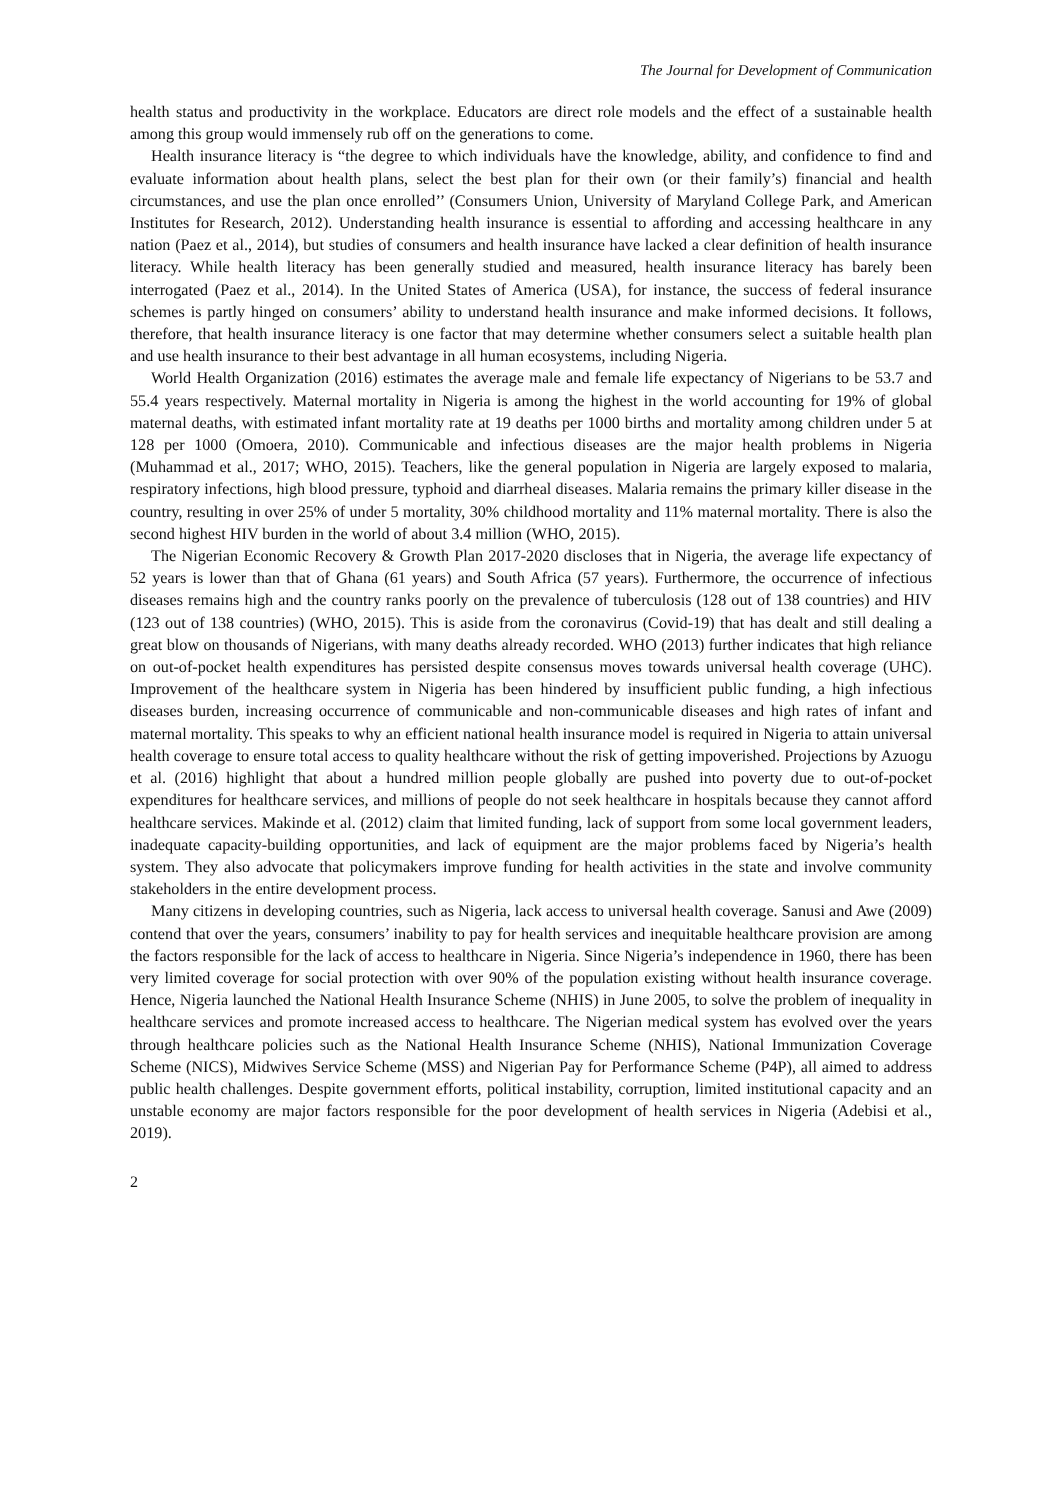The Journal for Development of Communication
health status and productivity in the workplace. Educators are direct role models and the effect of a sustainable health among this group would immensely rub off on the generations to come.
Health insurance literacy is “the degree to which individuals have the knowledge, ability, and confidence to find and evaluate information about health plans, select the best plan for their own (or their family’s) financial and health circumstances, and use the plan once enrolled’’ (Consumers Union, University of Maryland College Park, and American Institutes for Research, 2012). Understanding health insurance is essential to affording and accessing healthcare in any nation (Paez et al., 2014), but studies of consumers and health insurance have lacked a clear definition of health insurance literacy. While health literacy has been generally studied and measured, health insurance literacy has barely been interrogated (Paez et al., 2014). In the United States of America (USA), for instance, the success of federal insurance schemes is partly hinged on consumers’ ability to understand health insurance and make informed decisions. It follows, therefore, that health insurance literacy is one factor that may determine whether consumers select a suitable health plan and use health insurance to their best advantage in all human ecosystems, including Nigeria.
World Health Organization (2016) estimates the average male and female life expectancy of Nigerians to be 53.7 and 55.4 years respectively. Maternal mortality in Nigeria is among the highest in the world accounting for 19% of global maternal deaths, with estimated infant mortality rate at 19 deaths per 1000 births and mortality among children under 5 at 128 per 1000 (Omoera, 2010). Communicable and infectious diseases are the major health problems in Nigeria (Muhammad et al., 2017; WHO, 2015). Teachers, like the general population in Nigeria are largely exposed to malaria, respiratory infections, high blood pressure, typhoid and diarrheal diseases. Malaria remains the primary killer disease in the country, resulting in over 25% of under 5 mortality, 30% childhood mortality and 11% maternal mortality. There is also the second highest HIV burden in the world of about 3.4 million (WHO, 2015).
The Nigerian Economic Recovery & Growth Plan 2017-2020 discloses that in Nigeria, the average life expectancy of 52 years is lower than that of Ghana (61 years) and South Africa (57 years). Furthermore, the occurrence of infectious diseases remains high and the country ranks poorly on the prevalence of tuberculosis (128 out of 138 countries) and HIV (123 out of 138 countries) (WHO, 2015). This is aside from the coronavirus (Covid-19) that has dealt and still dealing a great blow on thousands of Nigerians, with many deaths already recorded. WHO (2013) further indicates that high reliance on out-of-pocket health expenditures has persisted despite consensus moves towards universal health coverage (UHC). Improvement of the healthcare system in Nigeria has been hindered by insufficient public funding, a high infectious diseases burden, increasing occurrence of communicable and non-communicable diseases and high rates of infant and maternal mortality. This speaks to why an efficient national health insurance model is required in Nigeria to attain universal health coverage to ensure total access to quality healthcare without the risk of getting impoverished. Projections by Azuogu et al. (2016) highlight that about a hundred million people globally are pushed into poverty due to out-of-pocket expenditures for healthcare services, and millions of people do not seek healthcare in hospitals because they cannot afford healthcare services. Makinde et al. (2012) claim that limited funding, lack of support from some local government leaders, inadequate capacity-building opportunities, and lack of equipment are the major problems faced by Nigeria’s health system. They also advocate that policymakers improve funding for health activities in the state and involve community stakeholders in the entire development process.
Many citizens in developing countries, such as Nigeria, lack access to universal health coverage. Sanusi and Awe (2009) contend that over the years, consumers’ inability to pay for health services and inequitable healthcare provision are among the factors responsible for the lack of access to healthcare in Nigeria. Since Nigeria’s independence in 1960, there has been very limited coverage for social protection with over 90% of the population existing without health insurance coverage. Hence, Nigeria launched the National Health Insurance Scheme (NHIS) in June 2005, to solve the problem of inequality in healthcare services and promote increased access to healthcare. The Nigerian medical system has evolved over the years through healthcare policies such as the National Health Insurance Scheme (NHIS), National Immunization Coverage Scheme (NICS), Midwives Service Scheme (MSS) and Nigerian Pay for Performance Scheme (P4P), all aimed to address public health challenges. Despite government efforts, political instability, corruption, limited institutional capacity and an unstable economy are major factors responsible for the poor development of health services in Nigeria (Adebisi et al., 2019).
2